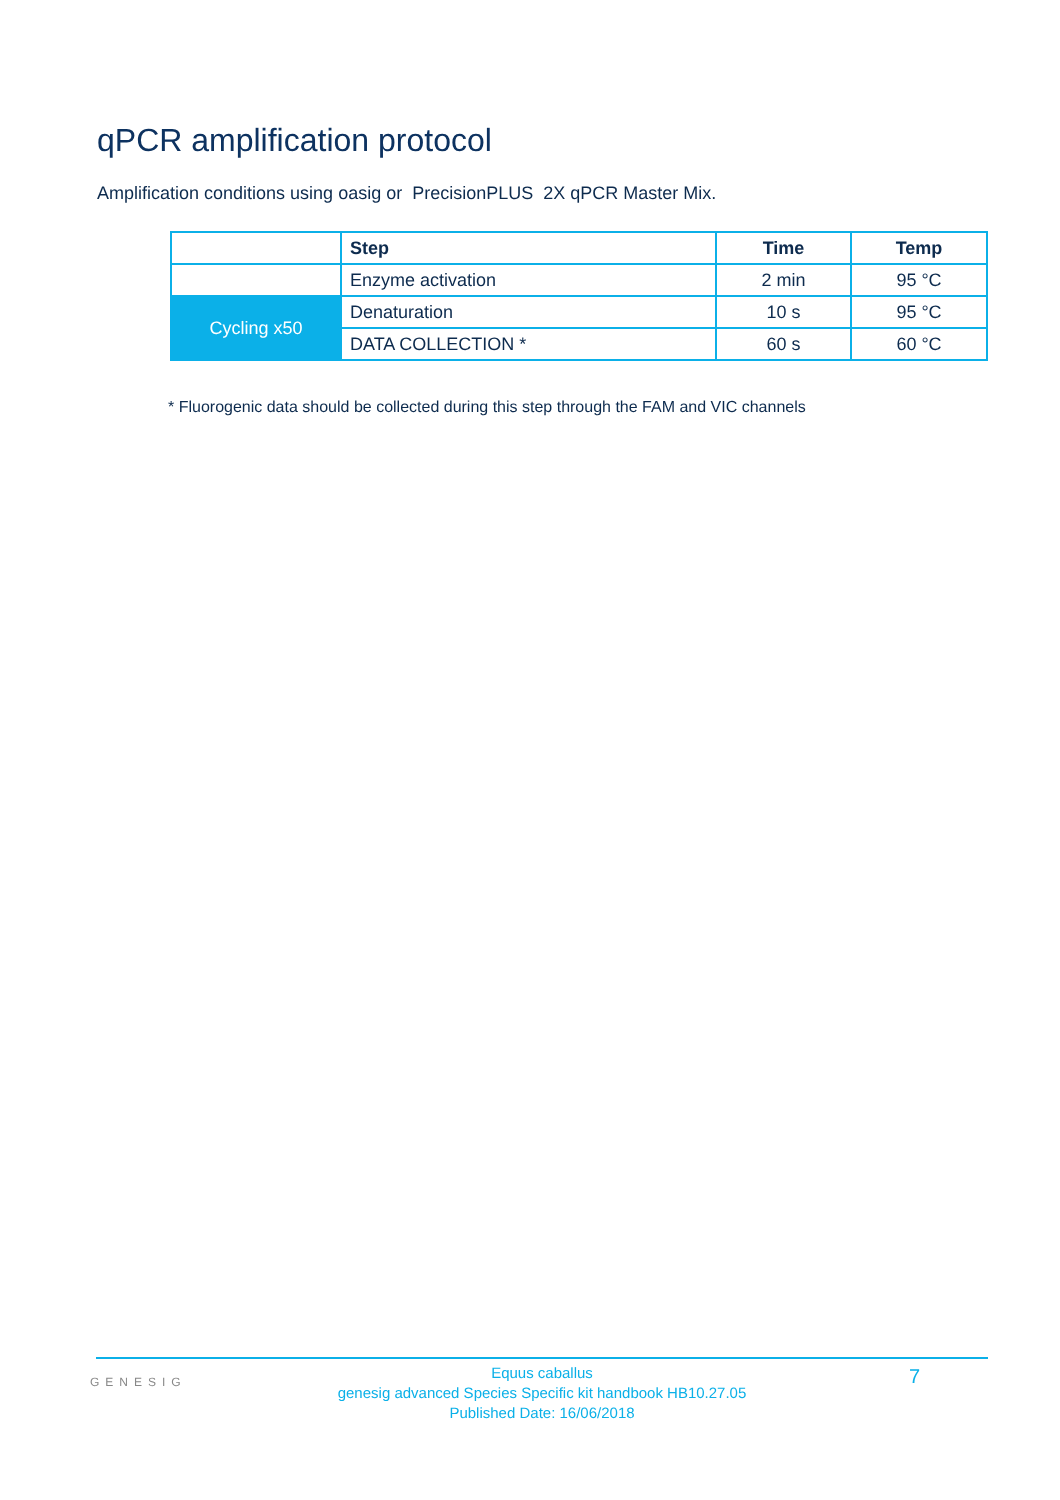qPCR amplification protocol
Amplification conditions using oasig or PrecisionPLUS 2X qPCR Master Mix.
| | Step | Time | Temp |
| | Enzyme activation | 2 min | 95 °C |
| Cycling x50 | Denaturation | 10 s | 95 °C |
| | DATA COLLECTION * | 60 s | 60 °C |
* Fluorogenic data should be collected during this step through the FAM and VIC channels
GENESIG
Equus caballus
genesig advanced Species Specific kit handbook HB10.27.05
Published Date: 16/06/2018
7